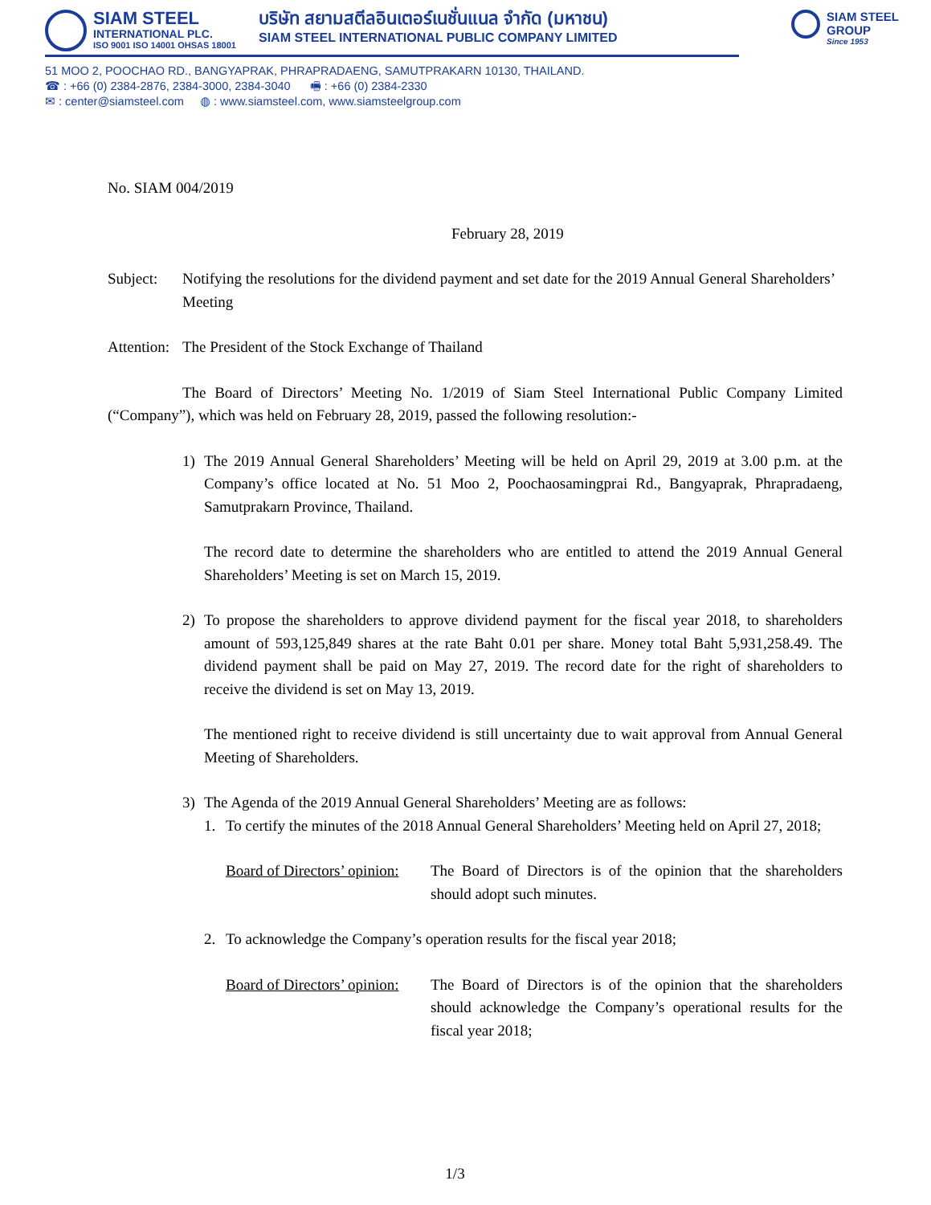SIAM STEEL
INTERNATIONAL PLC.
ISO 9001 ISO 14001 OHSAS 18001
บริษัท สยามสตีลอินเตอร์เนชั่นแนล จำกัด (มหาชน)
SIAM STEEL INTERNATIONAL PUBLIC COMPANY LIMITED
SIAM STEEL
GROUP
Since 1953
51 MOO 2, POOCHAO RD., BANGYAPRAK, PHRAPRADAENG, SAMUTPRAKARN 10130, THAILAND.
☎ : +66 (0) 2384-2876, 2384-3000, 2384-3040 🖷 : +66 (0) 2384-2330
✉ : center@siamsteel.com ◍ : www.siamsteel.com, www.siamsteelgroup.com
No. SIAM 004/2019
February 28, 2019
Subject: Notifying the resolutions for the dividend payment and set date for the 2019 Annual General Shareholders’ Meeting
Attention: The President of the Stock Exchange of Thailand
The Board of Directors’ Meeting No. 1/2019 of Siam Steel International Public Company Limited (“Company”), which was held on February 28, 2019, passed the following resolution:-
1) The 2019 Annual General Shareholders’ Meeting will be held on April 29, 2019 at 3.00 p.m. at the Company’s office located at No. 51 Moo 2, Poochaosamingprai Rd., Bangyaprak, Phrapradaeng, Samutprakarn Province, Thailand.
The record date to determine the shareholders who are entitled to attend the 2019 Annual General Shareholders’ Meeting is set on March 15, 2019.
2) To propose the shareholders to approve dividend payment for the fiscal year 2018, to shareholders amount of 593,125,849 shares at the rate Baht 0.01 per share. Money total Baht 5,931,258.49. The dividend payment shall be paid on May 27, 2019. The record date for the right of shareholders to receive the dividend is set on May 13, 2019.
The mentioned right to receive dividend is still uncertainty due to wait approval from Annual General Meeting of Shareholders.
3) The Agenda of the 2019 Annual General Shareholders’ Meeting are as follows:
1. To certify the minutes of the 2018 Annual General Shareholders’ Meeting held on April 27, 2018;
Board of Directors’ opinion: The Board of Directors is of the opinion that the shareholders should adopt such minutes.
2. To acknowledge the Company’s operation results for the fiscal year 2018;
Board of Directors’ opinion: The Board of Directors is of the opinion that the shareholders should acknowledge the Company’s operational results for the fiscal year 2018;
1/3